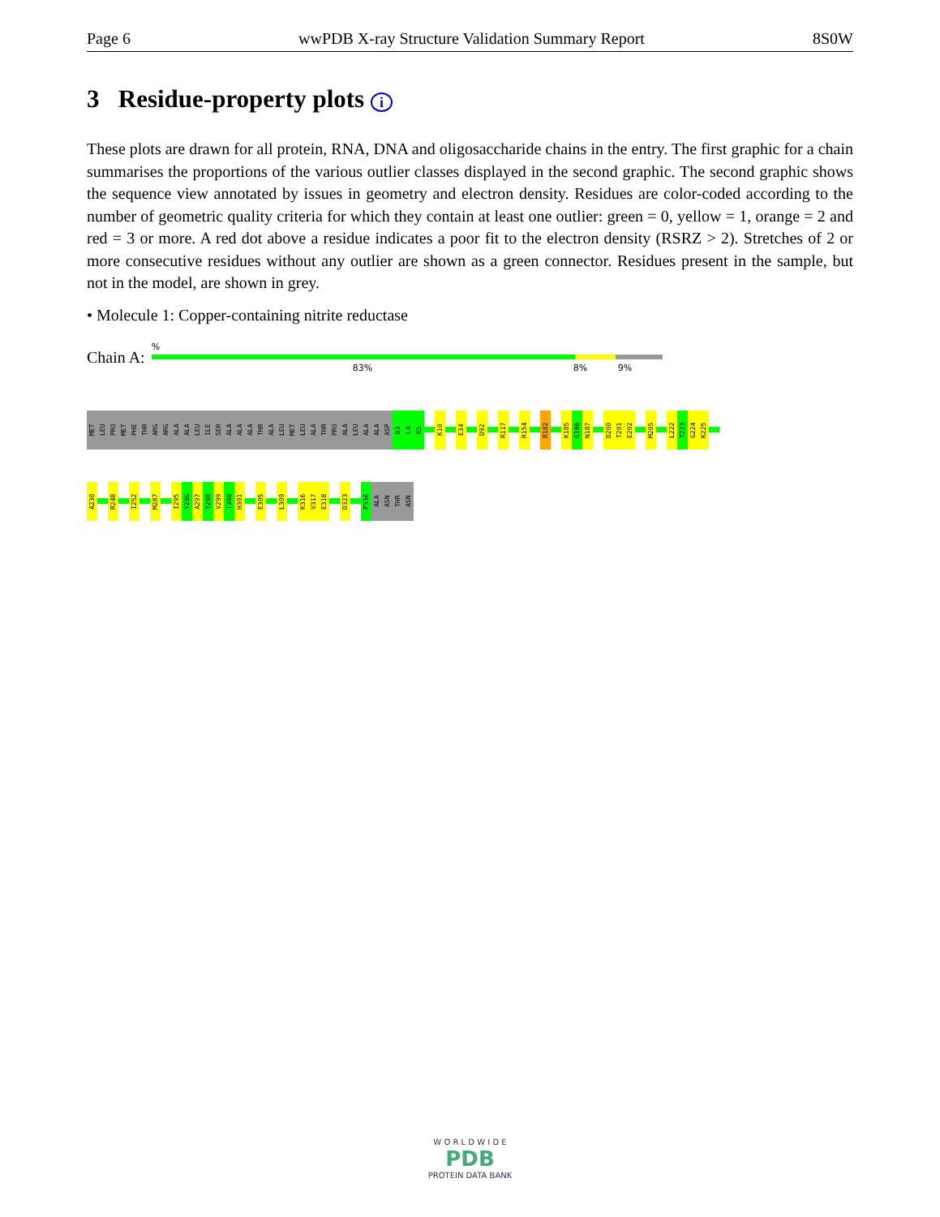Page 6 wwPDB X-ray Structure Validation Summary Report 8S0W
3 Residue-property plots i
These plots are drawn for all protein, RNA, DNA and oligosaccharide chains in the entry. The first graphic for a chain summarises the proportions of the various outlier classes displayed in the second graphic. The second graphic shows the sequence view annotated by issues in geometry and electron density. Residues are color-coded according to the number of geometric quality criteria for which they contain at least one outlier: green = 0, yellow = 1, orange = 2 and red = 3 or more. A red dot above a residue indicates a poor fit to the electron density (RSRZ > 2). Stretches of 2 or more consecutive residues without any outlier are shown as a green connector. Residues present in the sample, but not in the model, are shown in grey.
• Molecule 1: Copper-containing nitrite reductase
Chain A:
%
83% 8% 9%
MET
LEU
PRO
MET
PHE
THR
ARG
ARG
ALA
ALA
LEU
ILE
SER
ALA
ALA
ALA
THR
ALA
LEU
MET
LEU
ALA
THR
PRO
ALA
LEU
ALA
ALA
ASP
D3
L4
K5
K10
E34
D92
R117
R154
R182
K185
G186
N187
D200
T201
E202
M205
L222
T223
G224
K225
A230
R248
I252
M287
I295
Y296
A297
Y298
V299
T300
H301
E305
L309
K316
V317
E318
D323
P336
ALA
ASN
THR
ASN
W O R L D W I D E
PDB
PROTEIN DATA BANK